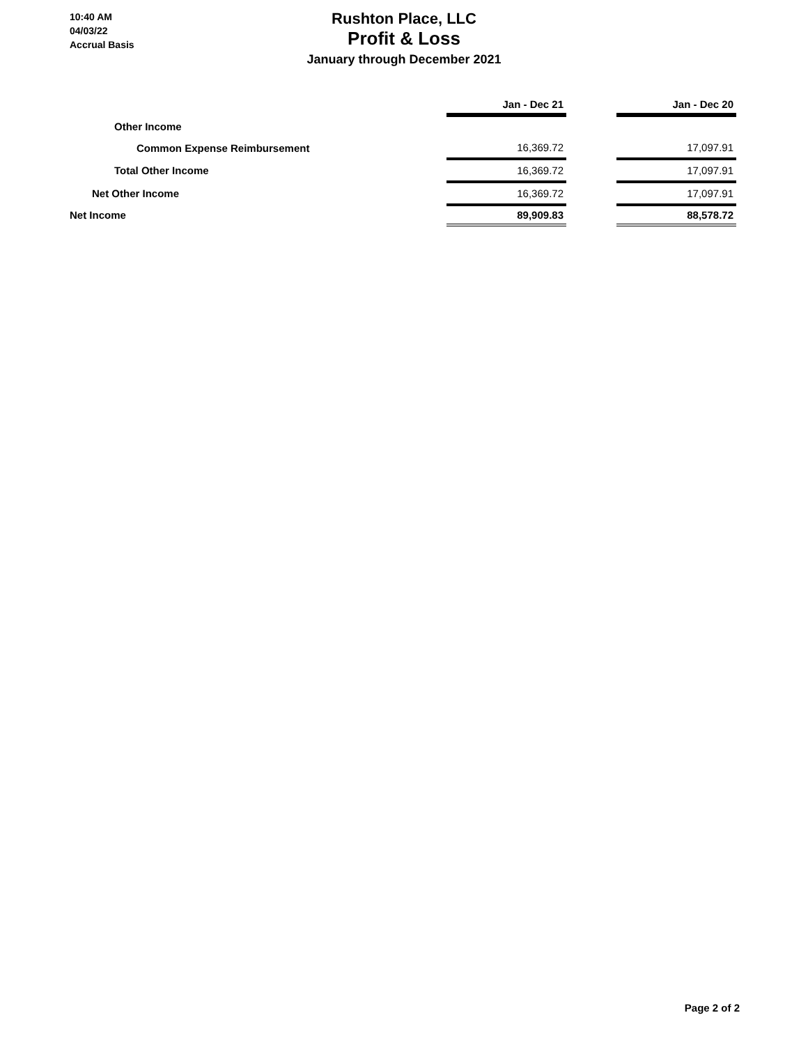10:40 AM
04/03/22
Accrual Basis
Rushton Place, LLC
Profit & Loss
January through December 2021
| | Jan - Dec 21 | | Jan - Dec 20 |
| Other Income | | | |
| Common Expense Reimbursement | 16,369.72 | | 17,097.91 |
| Total Other Income | 16,369.72 | | 17,097.91 |
| Net Other Income | 16,369.72 | | 17,097.91 |
| Net Income | 89,909.83 | | 88,578.72 |
Page 2 of 2